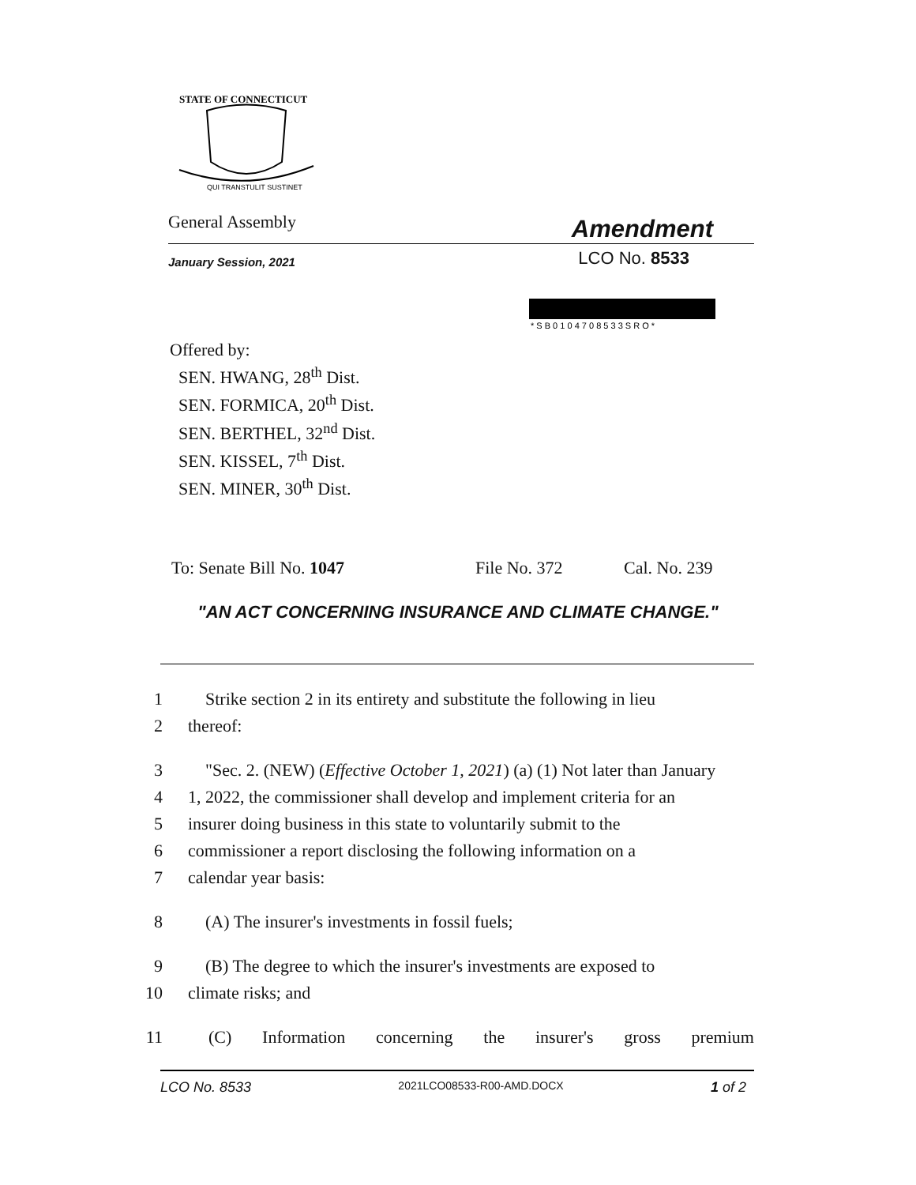STATE OF CONNECTICUT
QUI TRANSTULIT SUSTINET
General Assembly Amendment
January Session, 2021 LCO No. 8533
* S B 0 1 0 4 7 0 8 5 3 3 S R O *
Offered by:
SEN. HWANG, 28<sup>th</sup> Dist.
SEN. FORMICA, 20<sup>th</sup> Dist.
SEN. BERTHEL, 32<sup>nd</sup> Dist.
SEN. KISSEL, 7<sup>th</sup> Dist.
SEN. MINER, 30<sup>th</sup> Dist.
To: Senate Bill No. 1047 File No. 372 Cal. No. 239
"AN ACT CONCERNING INSURANCE AND CLIMATE CHANGE."
1 Strike section 2 in its entirety and substitute the following in lieu
2 thereof:
3 "Sec. 2. (NEW) (Effective October 1, 2021) (a) (1) Not later than January
4 1, 2022, the commissioner shall develop and implement criteria for an
5 insurer doing business in this state to voluntarily submit to the
6 commissioner a report disclosing the following information on a
7 calendar year basis:
8 (A) The insurer's investments in fossil fuels;
9 (B) The degree to which the insurer's investments are exposed to
10 climate risks; and
11 (C) Information concerning the insurer's gross premium
LCO No. 8533 2021LCO08533-R00-AMD.DOCX 1 of 2